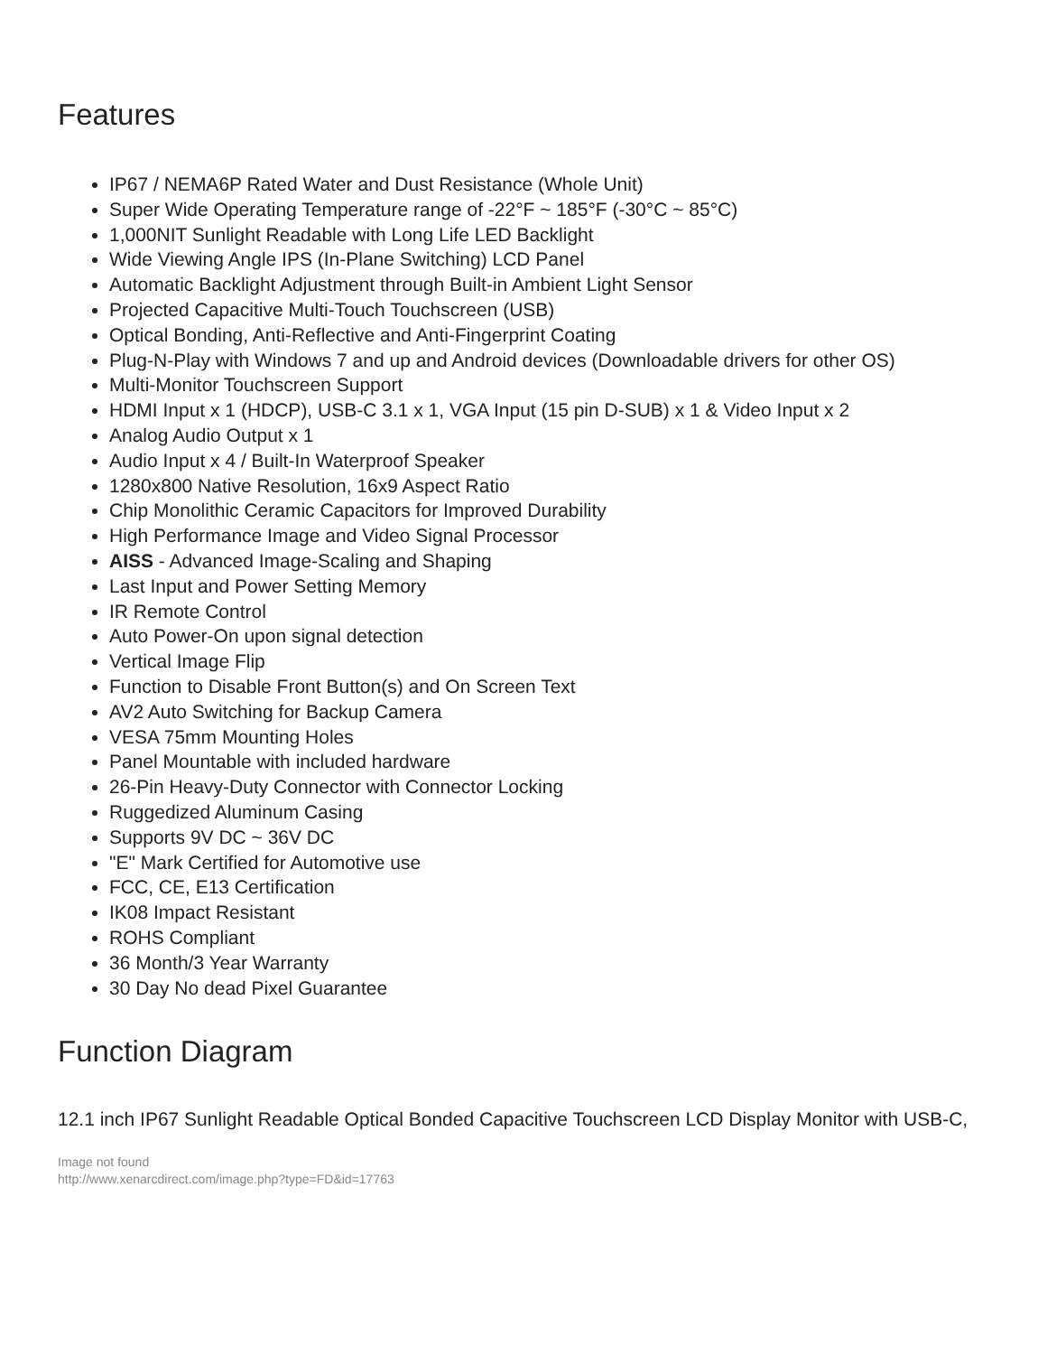Features
IP67 / NEMA6P Rated Water and Dust Resistance (Whole Unit)
Super Wide Operating Temperature range of -22°F ~ 185°F (-30°C ~ 85°C)
1,000NIT Sunlight Readable with Long Life LED Backlight
Wide Viewing Angle IPS (In-Plane Switching) LCD Panel
Automatic Backlight Adjustment through Built-in Ambient Light Sensor
Projected Capacitive Multi-Touch Touchscreen (USB)
Optical Bonding, Anti-Reflective and Anti-Fingerprint Coating
Plug-N-Play with Windows 7 and up and Android devices (Downloadable drivers for other OS)
Multi-Monitor Touchscreen Support
HDMI Input x 1 (HDCP), USB-C 3.1 x 1, VGA Input (15 pin D-SUB) x 1 & Video Input x 2
Analog Audio Output x 1
Audio Input x 4 / Built-In Waterproof Speaker
1280x800 Native Resolution, 16x9 Aspect Ratio
Chip Monolithic Ceramic Capacitors for Improved Durability
High Performance Image and Video Signal Processor
AISS - Advanced Image-Scaling and Shaping
Last Input and Power Setting Memory
IR Remote Control
Auto Power-On upon signal detection
Vertical Image Flip
Function to Disable Front Button(s) and On Screen Text
AV2 Auto Switching for Backup Camera
VESA 75mm Mounting Holes
Panel Mountable with included hardware
26-Pin Heavy-Duty Connector with Connector Locking
Ruggedized Aluminum Casing
Supports 9V DC ~ 36V DC
"E" Mark Certified for Automotive use
FCC, CE, E13 Certification
IK08 Impact Resistant
ROHS Compliant
36 Month/3 Year Warranty
30 Day No dead Pixel Guarantee
Function Diagram
12.1 inch IP67 Sunlight Readable Optical Bonded Capacitive Touchscreen LCD Display Monitor with USB-C,
Image not found
http://www.xenarcdirect.com/image.php?type=FD&id=17763